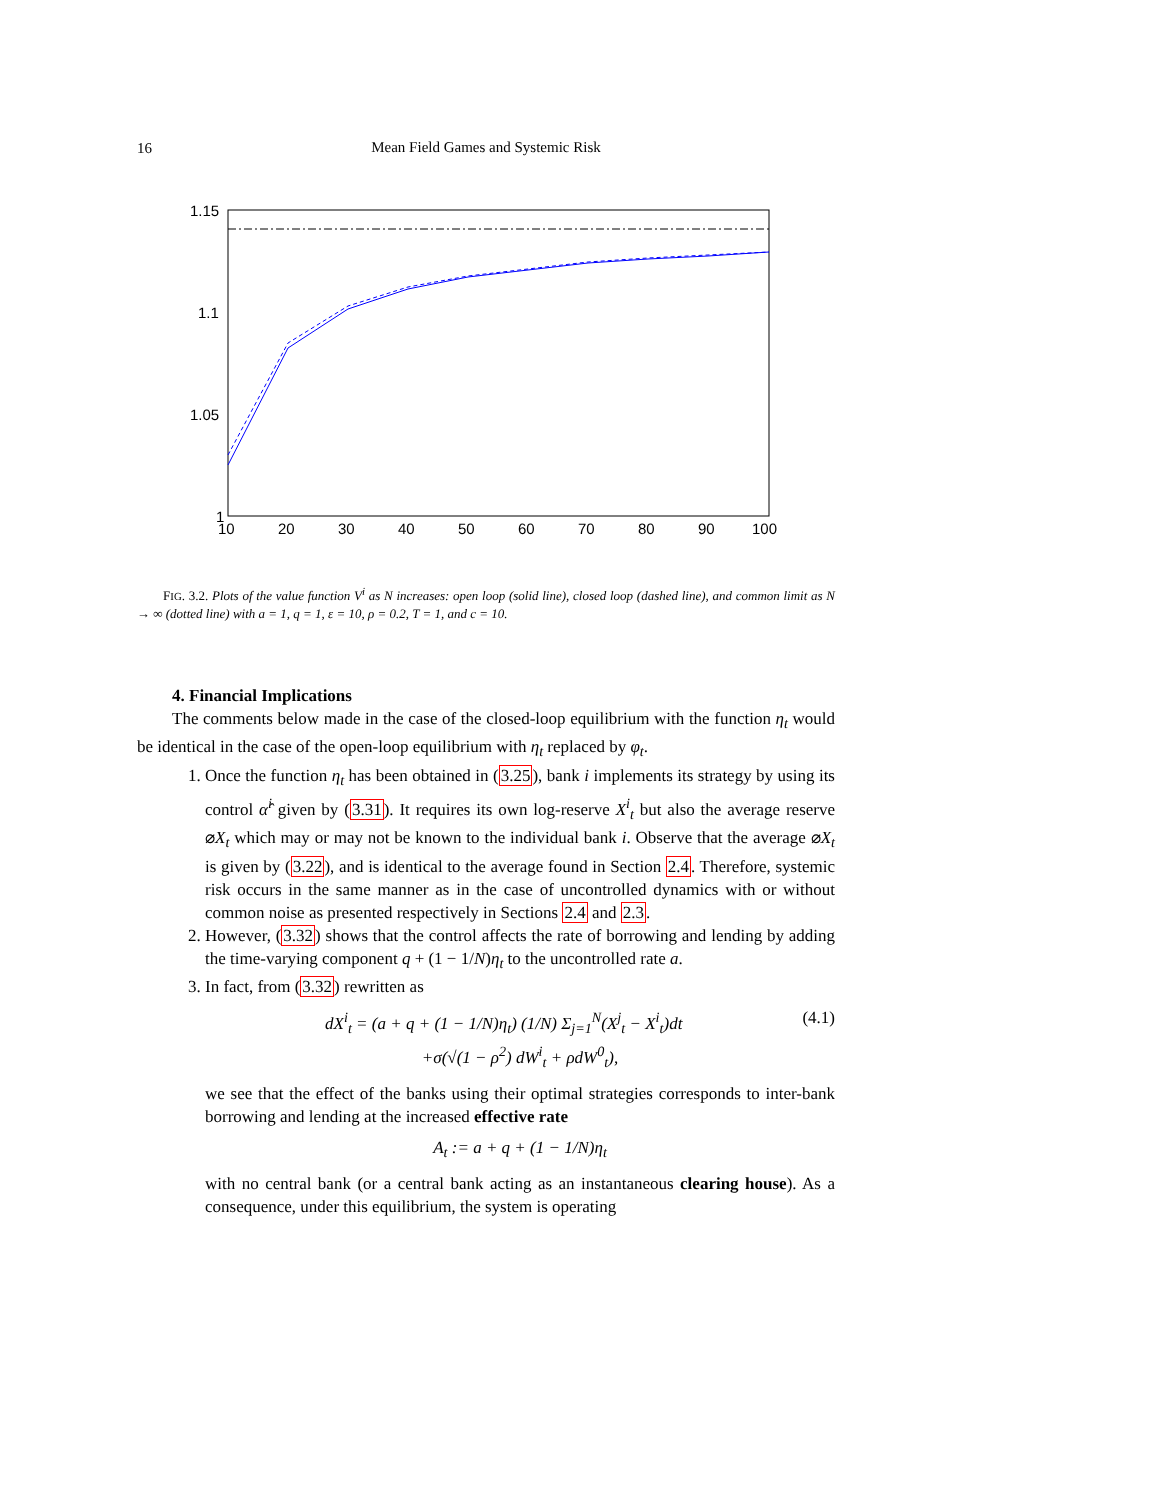16
Mean Field Games and Systemic Risk
1.15
1.1
1.05
1
10
20
30
40
50
60
70
80
90
100
FIG. 3.2. Plots of the value function V<sup>i</sup> as N increases: open loop (solid line), closed loop (dashed line), and common limit as N → ∞ (dotted line) with a = 1, q = 1, ε = 10, ρ = 0.2, T = 1, and c = 10.
4. Financial Implications
The comments below made in the case of the closed-loop equilibrium with the function η<sub>t</sub> would be identical in the case of the open-loop equilibrium with η<sub>t</sub> replaced by φ<sub>t</sub>.
1. Once the function η<sub>t</sub> has been obtained in (3.25), bank i implements its strategy by using its control α̂<sup>i</sup> given by (3.31). It requires its own log-reserve X<sup>i</sup><sub>t</sub> but also the average reserve ⌀X<sub>t</sub> which may or may not be known to the individual bank i. Observe that the average ⌀X<sub>t</sub> is given by (3.22), and is identical to the average found in Section 2.4. Therefore, systemic risk occurs in the same manner as in the case of uncontrolled dynamics with or without common noise as presented respectively in Sections 2.4 and 2.3.
2. However, (3.32) shows that the control affects the rate of borrowing and lending by adding the time-varying component q + (1 − 1/N)η<sub>t</sub> to the uncontrolled rate a.
3. In fact, from (3.32) rewritten as
dX<sup>i</sup><sub>t</sub> = (a + q + (1 − 1/N)η<sub>t</sub>) (1/N) Σ<sub>j=1</sub><sup>N</sup>(X<sup>j</sup><sub>t</sub> − X<sup>i</sup><sub>t</sub>)dt (4.1)
+σ(√(1 − ρ<sup>2</sup>) dW<sup>i</sup><sub>t</sub> + ρdW<sup>0</sup><sub>t</sub>),
we see that the effect of the banks using their optimal strategies corresponds to inter-bank borrowing and lending at the increased effective rate
A<sub>t</sub> := a + q + (1 − 1/N)η<sub>t</sub>
with no central bank (or a central bank acting as an instantaneous clearing house). As a consequence, under this equilibrium, the system is operating